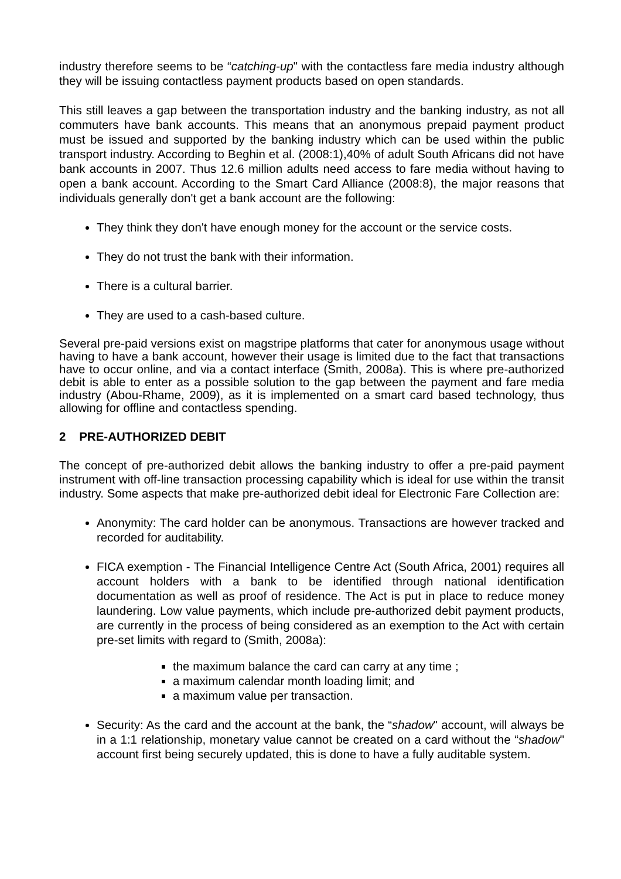industry therefore seems to be “catching-up" with the contactless fare media industry although they will be issuing contactless payment products based on open standards.
This still leaves a gap between the transportation industry and the banking industry, as not all commuters have bank accounts. This means that an anonymous prepaid payment product must be issued and supported by the banking industry which can be used within the public transport industry. According to Beghin et al. (2008:1),40% of adult South Africans did not have bank accounts in 2007. Thus 12.6 million adults need access to fare media without having to open a bank account. According to the Smart Card Alliance (2008:8), the major reasons that individuals generally don't get a bank account are the following:
They think they don't have enough money for the account or the service costs.
They do not trust the bank with their information.
There is a cultural barrier.
They are used to a cash-based culture.
Several pre-paid versions exist on magstripe platforms that cater for anonymous usage without having to have a bank account, however their usage is limited due to the fact that transactions have to occur online, and via a contact interface (Smith, 2008a). This is where pre-authorized debit is able to enter as a possible solution to the gap between the payment and fare media industry (Abou-Rhame, 2009), as it is implemented on a smart card based technology, thus allowing for offline and contactless spending.
2 PRE-AUTHORIZED DEBIT
The concept of pre-authorized debit allows the banking industry to offer a pre-paid payment instrument with off-line transaction processing capability which is ideal for use within the transit industry. Some aspects that make pre-authorized debit ideal for Electronic Fare Collection are:
Anonymity: The card holder can be anonymous. Transactions are however tracked and recorded for auditability.
FICA exemption - The Financial Intelligence Centre Act (South Africa, 2001) requires all account holders with a bank to be identified through national identification documentation as well as proof of residence. The Act is put in place to reduce money laundering. Low value payments, which include pre-authorized debit payment products, are currently in the process of being considered as an exemption to the Act with certain pre-set limits with regard to (Smith, 2008a):
the maximum balance the card can carry at any time ;
a maximum calendar month loading limit; and
a maximum value per transaction.
Security: As the card and the account at the bank, the “shadow" account, will always be in a 1:1 relationship, monetary value cannot be created on a card without the “shadow" account first being securely updated, this is done to have a fully auditable system.